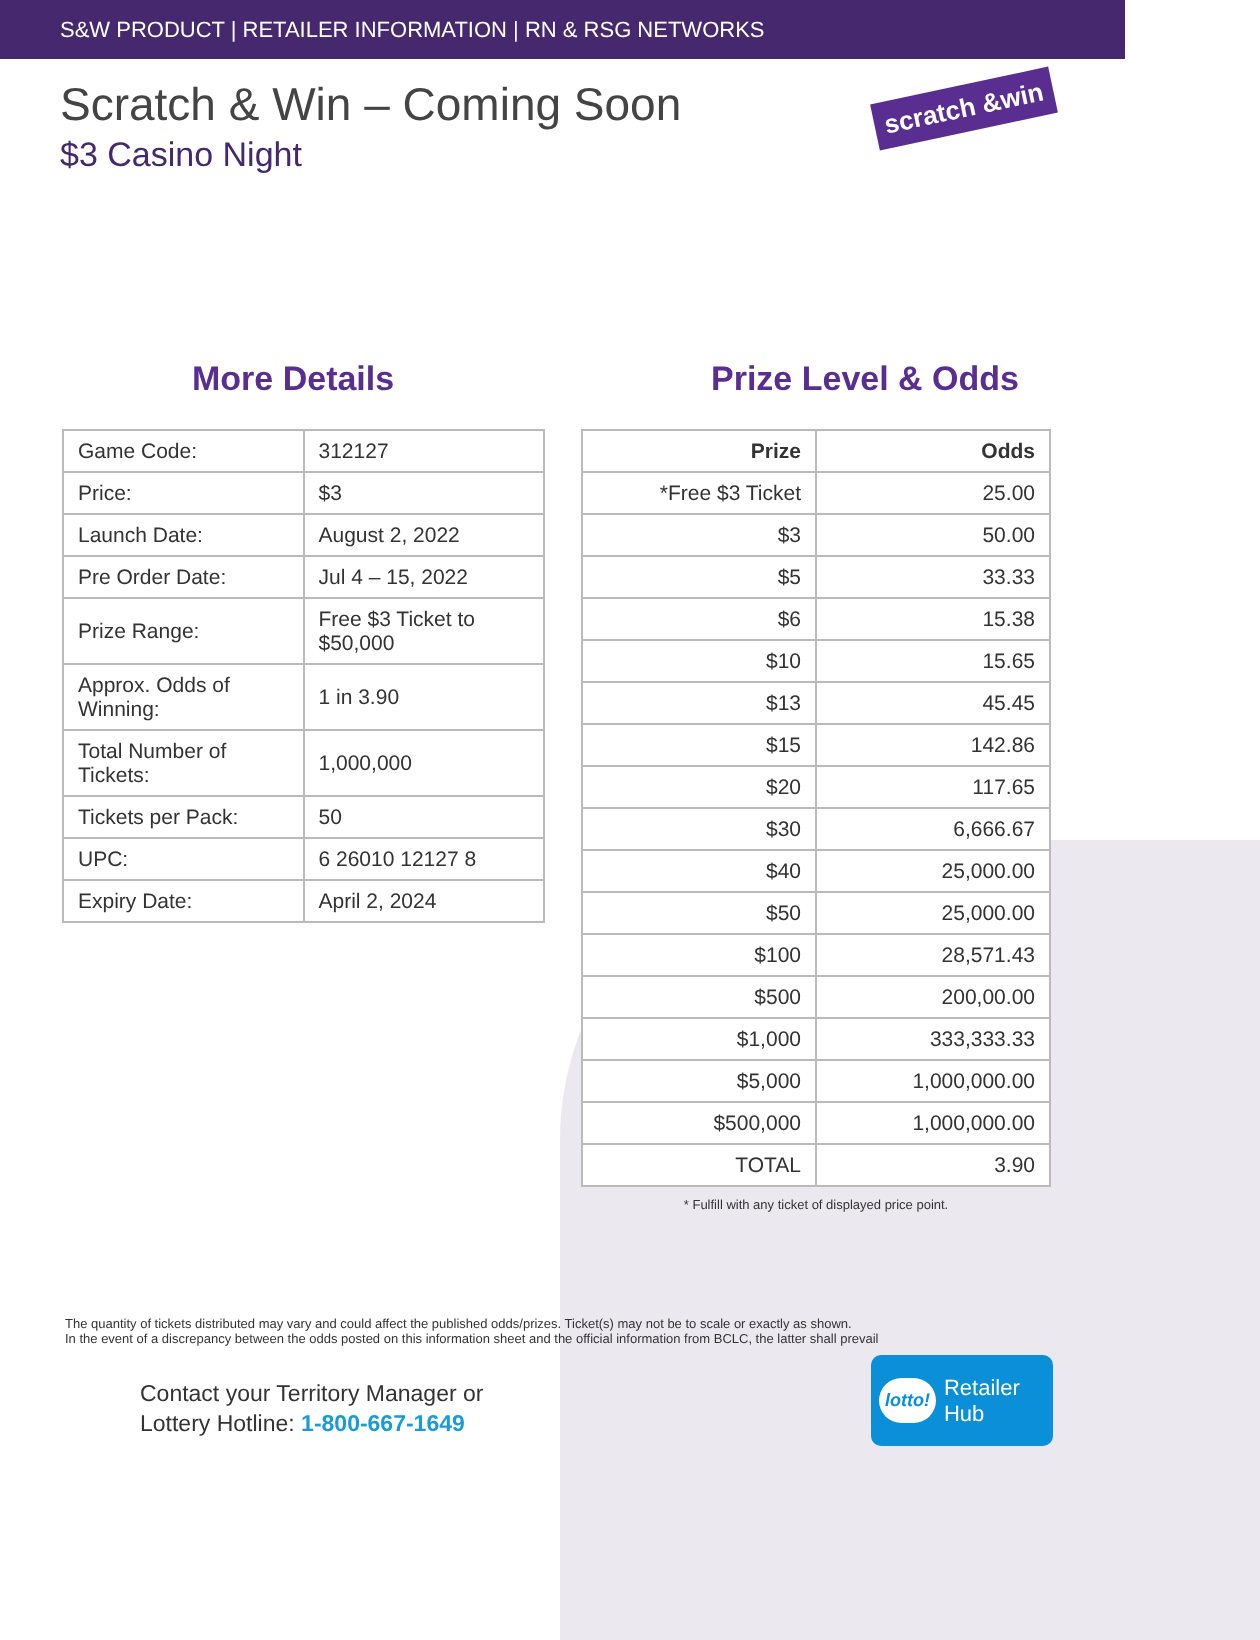S&W PRODUCT | RETAILER INFORMATION | RN & RSG NETWORKS
Scratch & Win – Coming Soon
$3 Casino Night
scratch &win
More Details
| Game Code: | 312127 |
| Price: | $3 |
| Launch Date: | August 2, 2022 |
| Pre Order Date: | Jul 4 – 15, 2022 |
| Prize Range: | Free $3 Ticket to $50,000 |
| Approx. Odds of Winning: | 1 in 3.90 |
| Total Number of Tickets: | 1,000,000 |
| Tickets per Pack: | 50 |
| UPC: | 6 26010 12127 8 |
| Expiry Date: | April 2, 2024 |
Prize Level & Odds
| Prize | Odds |
| --- | --- |
| *Free $3 Ticket | 25.00 |
| $3 | 50.00 |
| $5 | 33.33 |
| $6 | 15.38 |
| $10 | 15.65 |
| $13 | 45.45 |
| $15 | 142.86 |
| $20 | 117.65 |
| $30 | 6,666.67 |
| $40 | 25,000.00 |
| $50 | 25,000.00 |
| $100 | 28,571.43 |
| $500 | 200,00.00 |
| $1,000 | 333,333.33 |
| $5,000 | 1,000,000.00 |
| $500,000 | 1,000,000.00 |
| TOTAL | 3.90 |
* Fulfill with any ticket of displayed price point.
The quantity of tickets distributed may vary and could affect the published odds/prizes. Ticket(s) may not be to scale or exactly as shown.
In the event of a discrepancy between the odds posted on this information sheet and the official information from BCLC, the latter shall prevail
Contact your Territory Manager or
Lottery Hotline: 1-800-667-1649
lotto! Retailer
Hub